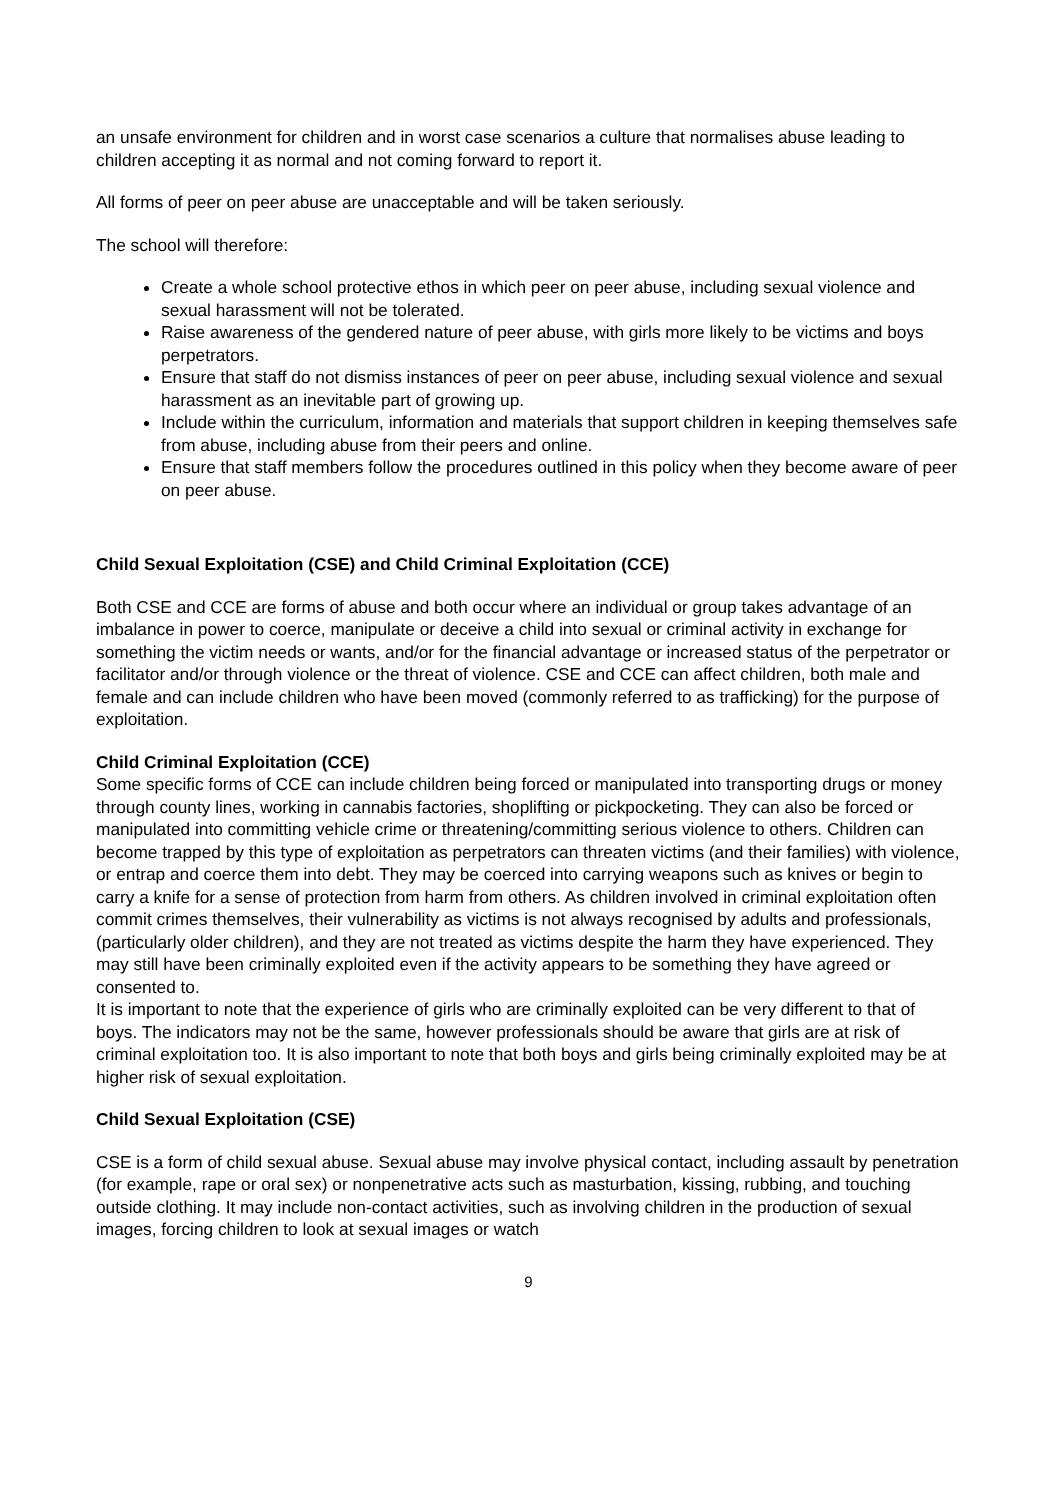an unsafe environment for children and in worst case scenarios a culture that normalises abuse leading to children accepting it as normal and not coming forward to report it.
All forms of peer on peer abuse are unacceptable and will be taken seriously.
The school will therefore:
Create a whole school protective ethos in which peer on peer abuse, including sexual violence and sexual harassment will not be tolerated.
Raise awareness of the gendered nature of peer abuse, with girls more likely to be victims and boys perpetrators.
Ensure that staff do not dismiss instances of peer on peer abuse, including sexual violence and sexual harassment as an inevitable part of growing up.
Include within the curriculum, information and materials that support children in keeping themselves safe from abuse, including abuse from their peers and online.
Ensure that staff members follow the procedures outlined in this policy when they become aware of peer on peer abuse.
Child Sexual Exploitation (CSE) and Child Criminal Exploitation (CCE)
Both CSE and CCE are forms of abuse and both occur where an individual or group takes advantage of an imbalance in power to coerce, manipulate or deceive a child into sexual or criminal activity in exchange for something the victim needs or wants, and/or for the financial advantage or increased status of the perpetrator or facilitator and/or through violence or the threat of violence. CSE and CCE can affect children, both male and female and can include children who have been moved (commonly referred to as trafficking) for the purpose of exploitation.
Child Criminal Exploitation (CCE)
Some specific forms of CCE can include children being forced or manipulated into transporting drugs or money through county lines, working in cannabis factories, shoplifting or pickpocketing. They can also be forced or manipulated into committing vehicle crime or threatening/committing serious violence to others. Children can become trapped by this type of exploitation as perpetrators can threaten victims (and their families) with violence, or entrap and coerce them into debt. They may be coerced into carrying weapons such as knives or begin to carry a knife for a sense of protection from harm from others. As children involved in criminal exploitation often commit crimes themselves, their vulnerability as victims is not always recognised by adults and professionals, (particularly older children), and they are not treated as victims despite the harm they have experienced. They may still have been criminally exploited even if the activity appears to be something they have agreed or consented to.
It is important to note that the experience of girls who are criminally exploited can be very different to that of boys. The indicators may not be the same, however professionals should be aware that girls are at risk of criminal exploitation too. It is also important to note that both boys and girls being criminally exploited may be at higher risk of sexual exploitation.
Child Sexual Exploitation (CSE)
CSE is a form of child sexual abuse. Sexual abuse may involve physical contact, including assault by penetration (for example, rape or oral sex) or nonpenetrative acts such as masturbation, kissing, rubbing, and touching outside clothing. It may include non-contact activities, such as involving children in the production of sexual images, forcing children to look at sexual images or watch
9